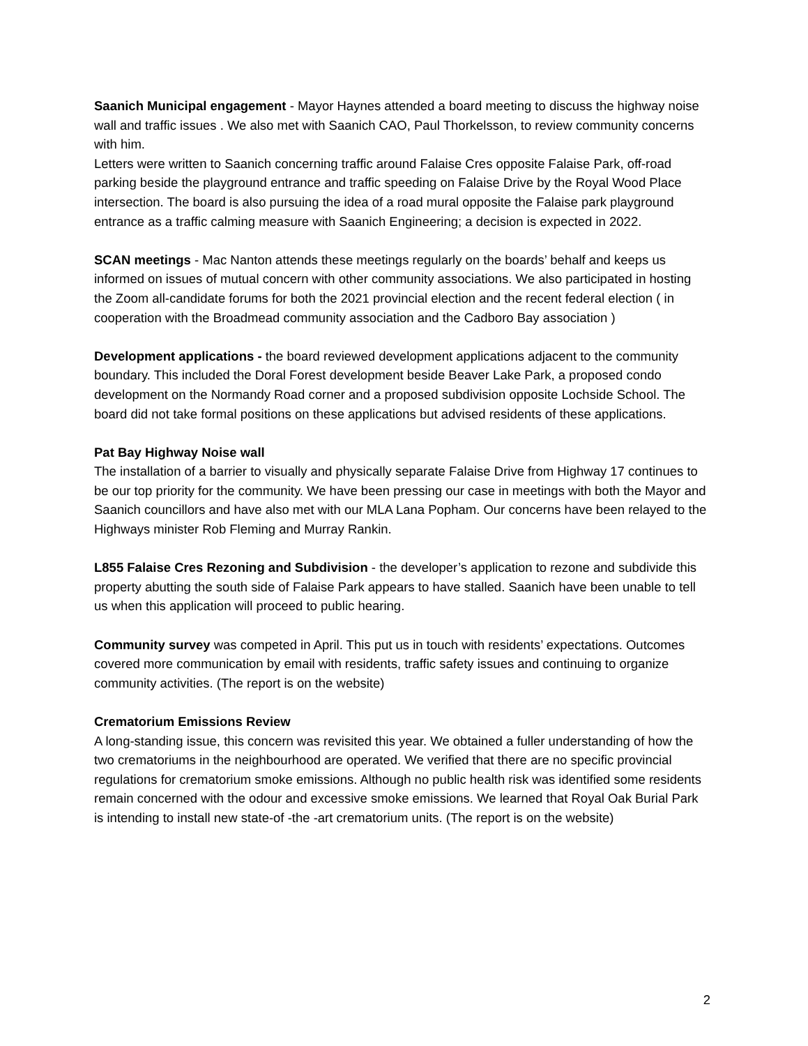Saanich Municipal engagement - Mayor Haynes attended a board meeting to discuss the highway noise wall and traffic issues . We also met with Saanich CAO, Paul Thorkelsson, to review community concerns with him.
Letters were written to Saanich concerning traffic around Falaise Cres opposite Falaise Park, off-road parking beside the playground entrance and traffic speeding on Falaise Drive by the Royal Wood Place intersection. The board is also pursuing the idea of a road mural opposite the Falaise park playground entrance as a traffic calming measure with Saanich Engineering; a decision is expected in 2022.
SCAN meetings - Mac Nanton attends these meetings regularly on the boards’ behalf and keeps us informed on issues of mutual concern with other community associations. We also participated in hosting the Zoom all-candidate forums for both the 2021 provincial election and the recent federal election ( in cooperation with the Broadmead community association and the Cadboro Bay association )
Development applications - the board reviewed development applications adjacent to the community boundary. This included the Doral Forest development beside Beaver Lake Park, a proposed condo development on the Normandy Road corner and a proposed subdivision opposite Lochside School. The board did not take formal positions on these applications but advised residents of these applications.
Pat Bay Highway Noise wall
The installation of a barrier to visually and physically separate Falaise Drive from Highway 17 continues to be our top priority for the community. We have been pressing our case in meetings with both the Mayor and Saanich councillors and have also met with our MLA Lana Popham. Our concerns have been relayed to the Highways minister Rob Fleming and Murray Rankin.
L855 Falaise Cres Rezoning and Subdivision - the developer’s application to rezone and subdivide this property abutting the south side of Falaise Park appears to have stalled. Saanich have been unable to tell us when this application will proceed to public hearing.
Community survey was competed in April. This put us in touch with residents’ expectations. Outcomes covered more communication by email with residents, traffic safety issues and continuing to organize community activities. (The report is on the website)
Crematorium Emissions Review
A long-standing issue, this concern was revisited this year. We obtained a fuller understanding of how the two crematoriums in the neighbourhood are operated. We verified that there are no specific provincial regulations for crematorium smoke emissions. Although no public health risk was identified some residents remain concerned with the odour and excessive smoke emissions. We learned that Royal Oak Burial Park is intending to install new state-of -the -art crematorium units. (The report is on the website)
2